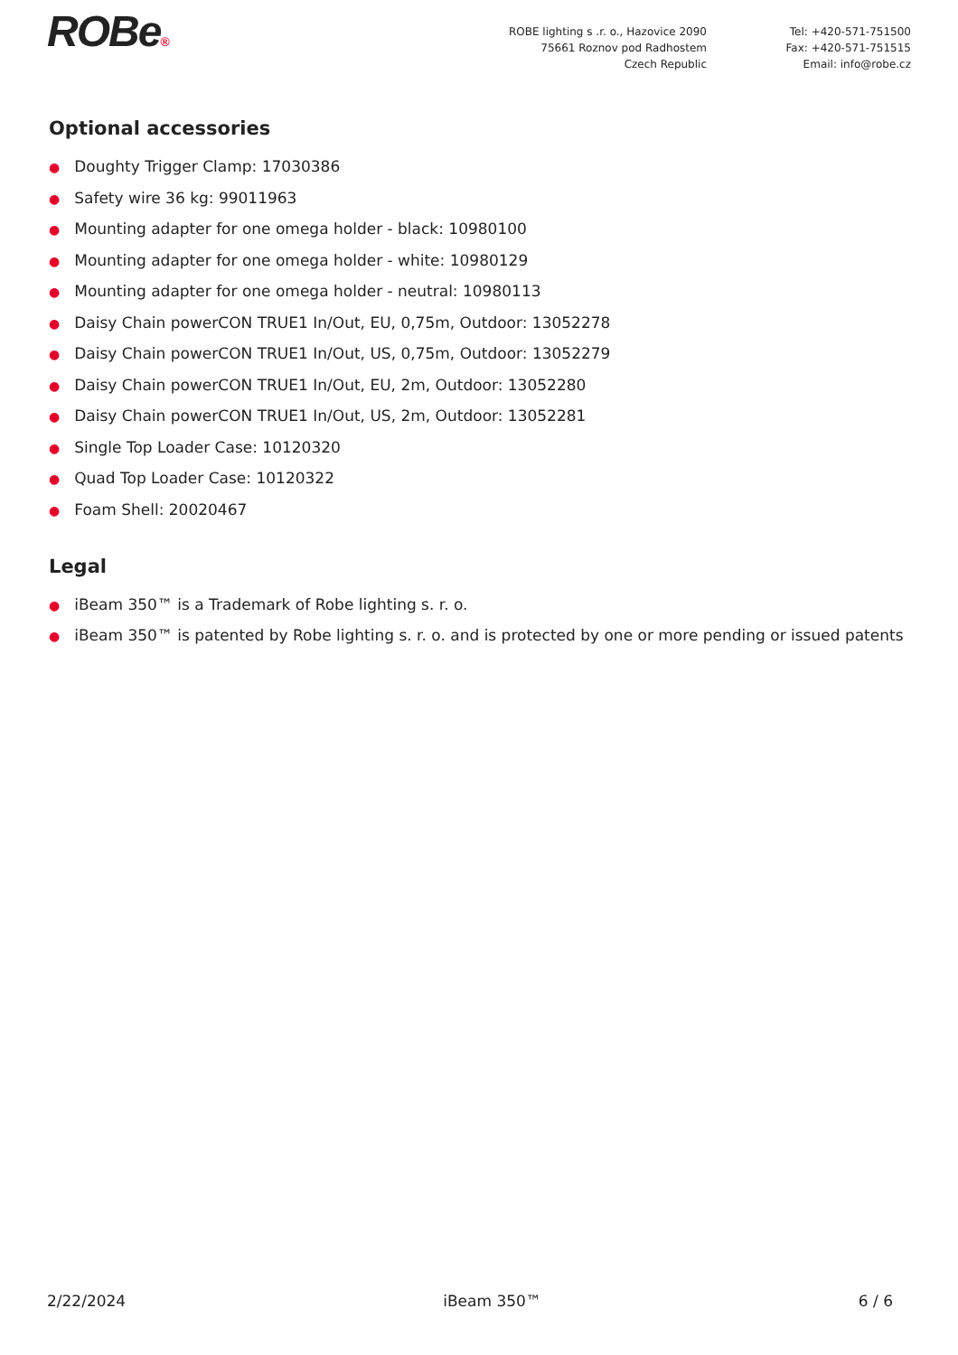ROBe®
ROBE lighting s .r. o., Hazovice 2090
75661 Roznov pod Radhostem
Czech Republic
Tel: +420-571-751500
Fax: +420-571-751515
Email: info@robe.cz
Optional accessories
● Doughty Trigger Clamp: 17030386
● Safety wire 36 kg: 99011963
● Mounting adapter for one omega holder - black: 10980100
● Mounting adapter for one omega holder - white: 10980129
● Mounting adapter for one omega holder - neutral: 10980113
● Daisy Chain powerCON TRUE1 In/Out, EU, 0,75m, Outdoor: 13052278
● Daisy Chain powerCON TRUE1 In/Out, US, 0,75m, Outdoor: 13052279
● Daisy Chain powerCON TRUE1 In/Out, EU, 2m, Outdoor: 13052280
● Daisy Chain powerCON TRUE1 In/Out, US, 2m, Outdoor: 13052281
● Single Top Loader Case: 10120320
● Quad Top Loader Case: 10120322
● Foam Shell: 20020467
Legal
● iBeam 350™ is a Trademark of Robe lighting s. r. o.
● iBeam 350™ is patented by Robe lighting s. r. o. and is protected by one or more pending or issued patents
2/22/2024 iBeam 350™ 6 / 6